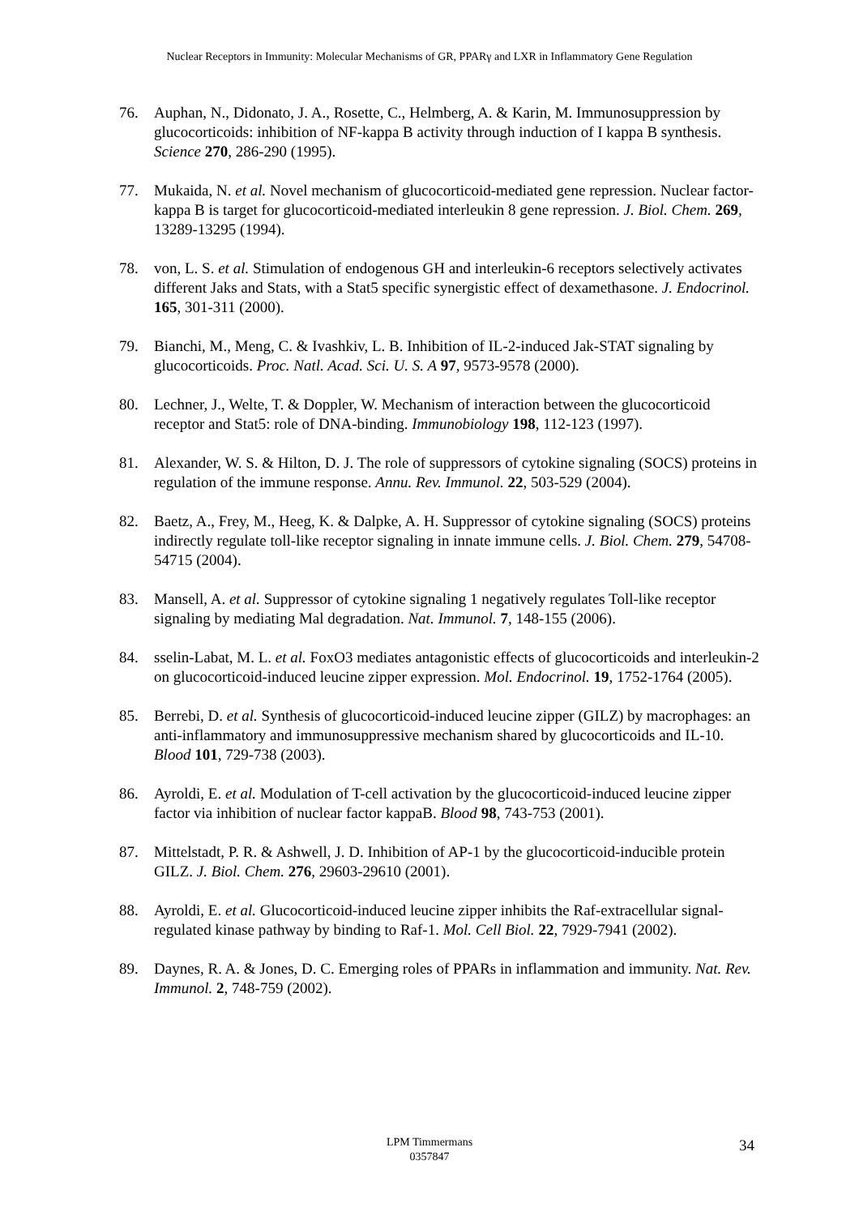Nuclear Receptors in Immunity: Molecular Mechanisms of GR, PPARγ and LXR in Inflammatory Gene Regulation
76. Auphan, N., Didonato, J. A., Rosette, C., Helmberg, A. & Karin, M. Immunosuppression by glucocorticoids: inhibition of NF-kappa B activity through induction of I kappa B synthesis. Science 270, 286-290 (1995).
77. Mukaida, N. et al. Novel mechanism of glucocorticoid-mediated gene repression. Nuclear factor-kappa B is target for glucocorticoid-mediated interleukin 8 gene repression. J. Biol. Chem. 269, 13289-13295 (1994).
78. von, L. S. et al. Stimulation of endogenous GH and interleukin-6 receptors selectively activates different Jaks and Stats, with a Stat5 specific synergistic effect of dexamethasone. J. Endocrinol. 165, 301-311 (2000).
79. Bianchi, M., Meng, C. & Ivashkiv, L. B. Inhibition of IL-2-induced Jak-STAT signaling by glucocorticoids. Proc. Natl. Acad. Sci. U. S. A 97, 9573-9578 (2000).
80. Lechner, J., Welte, T. & Doppler, W. Mechanism of interaction between the glucocorticoid receptor and Stat5: role of DNA-binding. Immunobiology 198, 112-123 (1997).
81. Alexander, W. S. & Hilton, D. J. The role of suppressors of cytokine signaling (SOCS) proteins in regulation of the immune response. Annu. Rev. Immunol. 22, 503-529 (2004).
82. Baetz, A., Frey, M., Heeg, K. & Dalpke, A. H. Suppressor of cytokine signaling (SOCS) proteins indirectly regulate toll-like receptor signaling in innate immune cells. J. Biol. Chem. 279, 54708-54715 (2004).
83. Mansell, A. et al. Suppressor of cytokine signaling 1 negatively regulates Toll-like receptor signaling by mediating Mal degradation. Nat. Immunol. 7, 148-155 (2006).
84. sselin-Labat, M. L. et al. FoxO3 mediates antagonistic effects of glucocorticoids and interleukin-2 on glucocorticoid-induced leucine zipper expression. Mol. Endocrinol. 19, 1752-1764 (2005).
85. Berrebi, D. et al. Synthesis of glucocorticoid-induced leucine zipper (GILZ) by macrophages: an anti-inflammatory and immunosuppressive mechanism shared by glucocorticoids and IL-10. Blood 101, 729-738 (2003).
86. Ayroldi, E. et al. Modulation of T-cell activation by the glucocorticoid-induced leucine zipper factor via inhibition of nuclear factor kappaB. Blood 98, 743-753 (2001).
87. Mittelstadt, P. R. & Ashwell, J. D. Inhibition of AP-1 by the glucocorticoid-inducible protein GILZ. J. Biol. Chem. 276, 29603-29610 (2001).
88. Ayroldi, E. et al. Glucocorticoid-induced leucine zipper inhibits the Raf-extracellular signal-regulated kinase pathway by binding to Raf-1. Mol. Cell Biol. 22, 7929-7941 (2002).
89. Daynes, R. A. & Jones, D. C. Emerging roles of PPARs in inflammation and immunity. Nat. Rev. Immunol. 2, 748-759 (2002).
LPM Timmermans
0357847
34